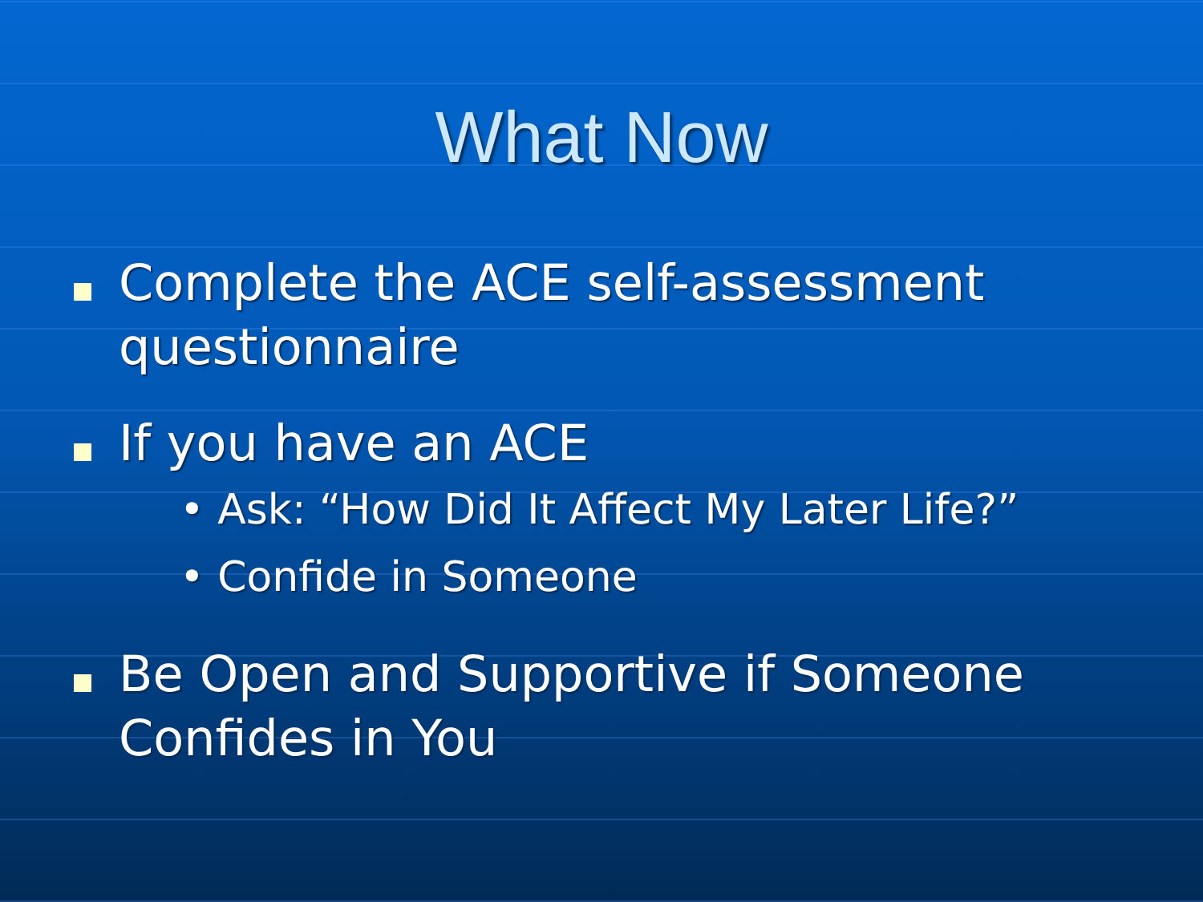What Now
Complete the ACE self-assessment questionnaire
If you have an ACE
• Ask: “How Did It Affect My Later Life?”
• Confide in Someone
Be Open and Supportive if Someone Confides in You